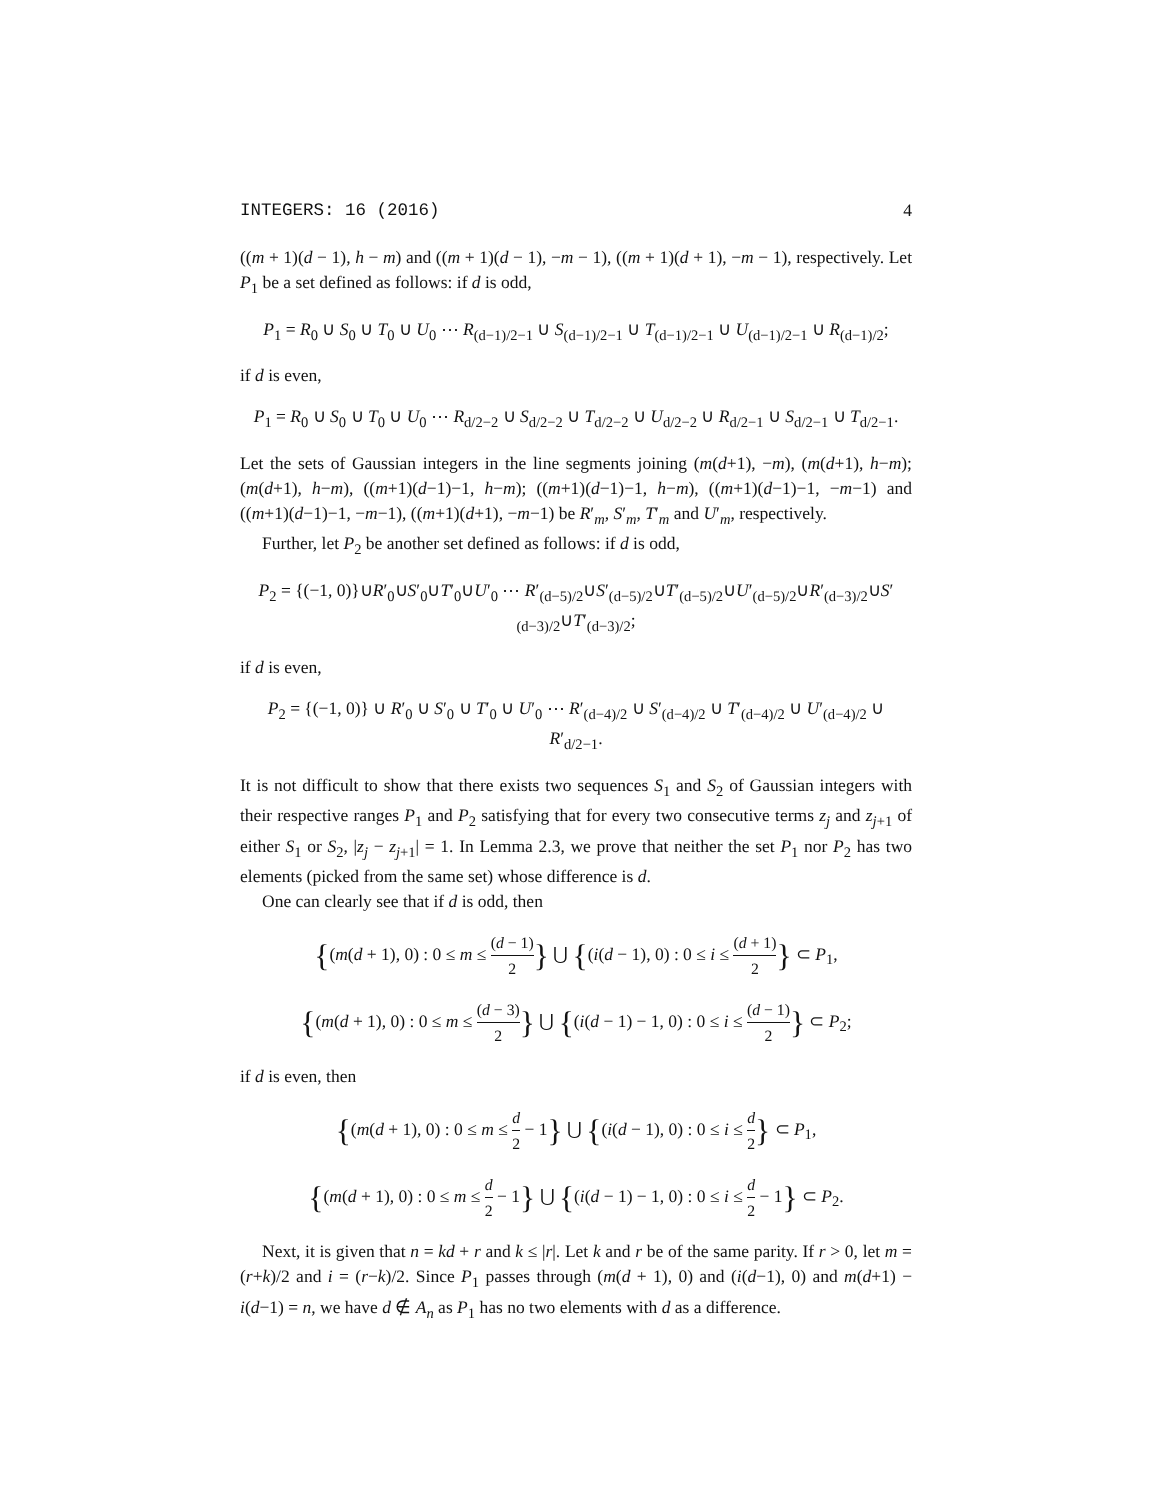INTEGERS: 16 (2016) 4
((m + 1)(d − 1), h − m) and ((m + 1)(d − 1), −m − 1), ((m + 1)(d + 1), −m − 1), respectively. Let P<sub>1</sub> be a set defined as follows: if d is odd,
P<sub>1</sub> = R<sub>0</sub> ∪ S<sub>0</sub> ∪ T<sub>0</sub> ∪ U<sub>0</sub> ⋯ R<sub>(d−1)/2−1</sub> ∪ S<sub>(d−1)/2−1</sub> ∪ T<sub>(d−1)/2−1</sub> ∪ U<sub>(d−1)/2−1</sub> ∪ R<sub>(d−1)/2</sub>;
if d is even,
P<sub>1</sub> = R<sub>0</sub> ∪ S<sub>0</sub> ∪ T<sub>0</sub> ∪ U<sub>0</sub> ⋯ R<sub>d/2−2</sub> ∪ S<sub>d/2−2</sub> ∪ T<sub>d/2−2</sub> ∪ U<sub>d/2−2</sub> ∪ R<sub>d/2−1</sub> ∪ S<sub>d/2−1</sub> ∪ T<sub>d/2−1</sub>.
Let the sets of Gaussian integers in the line segments joining (m(d+1), −m), (m(d+1), h−m); (m(d+1), h−m), ((m+1)(d−1)−1, h−m); ((m+1)(d−1)−1, h−m), ((m+1)(d−1)−1, −m−1) and ((m+1)(d−1)−1, −m−1), ((m+1)(d+1), −m−1) be R′<sub>m</sub>, S′<sub>m</sub>, T′<sub>m</sub> and U′<sub>m</sub>, respectively.
Further, let P<sub>2</sub> be another set defined as follows: if d is odd,
P<sub>2</sub> = {(−1, 0)}∪R′<sub>0</sub>∪S′<sub>0</sub>∪T′<sub>0</sub>∪U′<sub>0</sub> ⋯ R′<sub>(d−5)/2</sub>∪S′<sub>(d−5)/2</sub>∪T′<sub>(d−5)/2</sub>∪U′<sub>(d−5)/2</sub>∪R′<sub>(d−3)/2</sub>∪S′<sub>(d−3)/2</sub>∪T′<sub>(d−3)/2</sub>;
if d is even,
P<sub>2</sub> = {(−1, 0)} ∪ R′<sub>0</sub> ∪ S′<sub>0</sub> ∪ T′<sub>0</sub> ∪ U′<sub>0</sub> ⋯ R′<sub>(d−4)/2</sub> ∪ S′<sub>(d−4)/2</sub> ∪ T′<sub>(d−4)/2</sub> ∪ U′<sub>(d−4)/2</sub> ∪ R′<sub>d/2−1</sub>.
It is not difficult to show that there exists two sequences S<sub>1</sub> and S<sub>2</sub> of Gaussian integers with their respective ranges P<sub>1</sub> and P<sub>2</sub> satisfying that for every two consecutive terms z<sub>j</sub> and z<sub>j+1</sub> of either S<sub>1</sub> or S<sub>2</sub>, |z<sub>j</sub> − z<sub>j+1</sub>| = 1. In Lemma 2.3, we prove that neither the set P<sub>1</sub> nor P<sub>2</sub> has two elements (picked from the same set) whose difference is d.
One can clearly see that if d is odd, then
{(m(d + 1), 0) : 0 ≤ m ≤ (d − 1) 2} ⋃ {(i(d − 1), 0) : 0 ≤ i ≤ (d + 1) 2} ⊂ P<sub>1</sub>,
{(m(d + 1), 0) : 0 ≤ m ≤ (d − 3) 2} ⋃ {(i(d − 1) − 1, 0) : 0 ≤ i ≤ (d − 1) 2} ⊂ P<sub>2</sub>;
if d is even, then
{(m(d + 1), 0) : 0 ≤ m ≤ d 2 − 1} ⋃ {(i(d − 1), 0) : 0 ≤ i ≤ d 2} ⊂ P<sub>1</sub>,
{(m(d + 1), 0) : 0 ≤ m ≤ d 2 − 1} ⋃ {(i(d − 1) − 1, 0) : 0 ≤ i ≤ d 2 − 1} ⊂ P<sub>2</sub>.
Next, it is given that n = kd + r and k ≤ |r|. Let k and r be of the same parity. If r > 0, let m = (r+k)/2 and i = (r−k)/2. Since P<sub>1</sub> passes through (m(d + 1), 0) and (i(d−1), 0) and m(d+1) − i(d−1) = n, we have d ∉ A<sub>n</sub> as P<sub>1</sub> has no two elements with d as a difference.